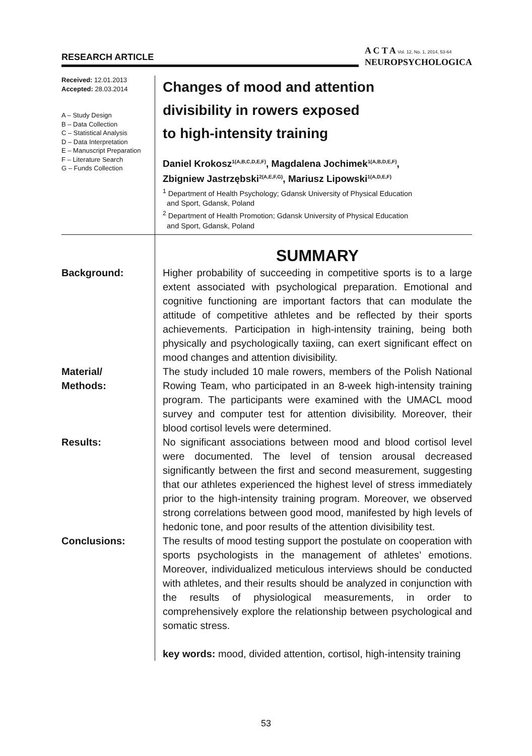RESEARCH ARTICLE
A C T A Vol. 12, No. 1, 2014, 53-64
NEUROPSYCHOLOGICA
Received: 12.01.2013
Accepted: 28.03.2014
A – Study Design
B – Data Collection
C – Statistical Analysis
D – Data Interpretation
E – Manuscript Preparation
F – Literature Search
G – Funds Collection
Changes of mood and attention
divisibility in rowers exposed
to high-intensity training
Daniel Krokosz<sup>1(A,B,C,D,E,F)</sup>, Magdalena Jochimek<sup>1(A,B,D,E,F)</sup>,
Zbigniew Jastrzębski<sup>2(A,E,F,G)</sup>, Mariusz Lipowski<sup>1(A,D,E,F)</sup>
<sup>1</sup> Department of Health Psychology; Gdansk University of Physical Education
and Sport, Gdansk, Poland
<sup>2</sup> Department of Health Promotion; Gdansk University of Physical Education
and Sport, Gdansk, Poland
SUMMARY
Background: Higher probability of succeeding in competitive sports is to a large extent associated with psychological preparation. Emotional and cognitive functioning are important factors that can modulate the attitude of competitive athletes and be reflected by their sports achievements. Participation in high-intensity training, being both physically and psychologically taxiing, can exert significant effect on mood changes and attention divisibility.
Material/
Methods:
The study included 10 male rowers, members of the Polish National Rowing Team, who participated in an 8-week high-intensity training program. The participants were examined with the UMACL mood survey and computer test for attention divisibility. Moreover, their blood cortisol levels were determined.
Results: No significant associations between mood and blood cortisol level were documented. The level of tension arousal decreased significantly between the first and second measurement, suggesting that our athletes experienced the highest level of stress immediately prior to the high-intensity training program. Moreover, we observed strong correlations between good mood, manifested by high levels of hedonic tone, and poor results of the attention divisibility test.
Conclusions: The results of mood testing support the postulate on cooperation with sports psychologists in the management of athletes’ emotions. Moreover, individualized meticulous interviews should be conducted with athletes, and their results should be analyzed in conjunction with the results of physiological measurements, in order to comprehensively explore the relationship between psychological and somatic stress.
key words: mood, divided attention, cortisol, high-intensity training
53